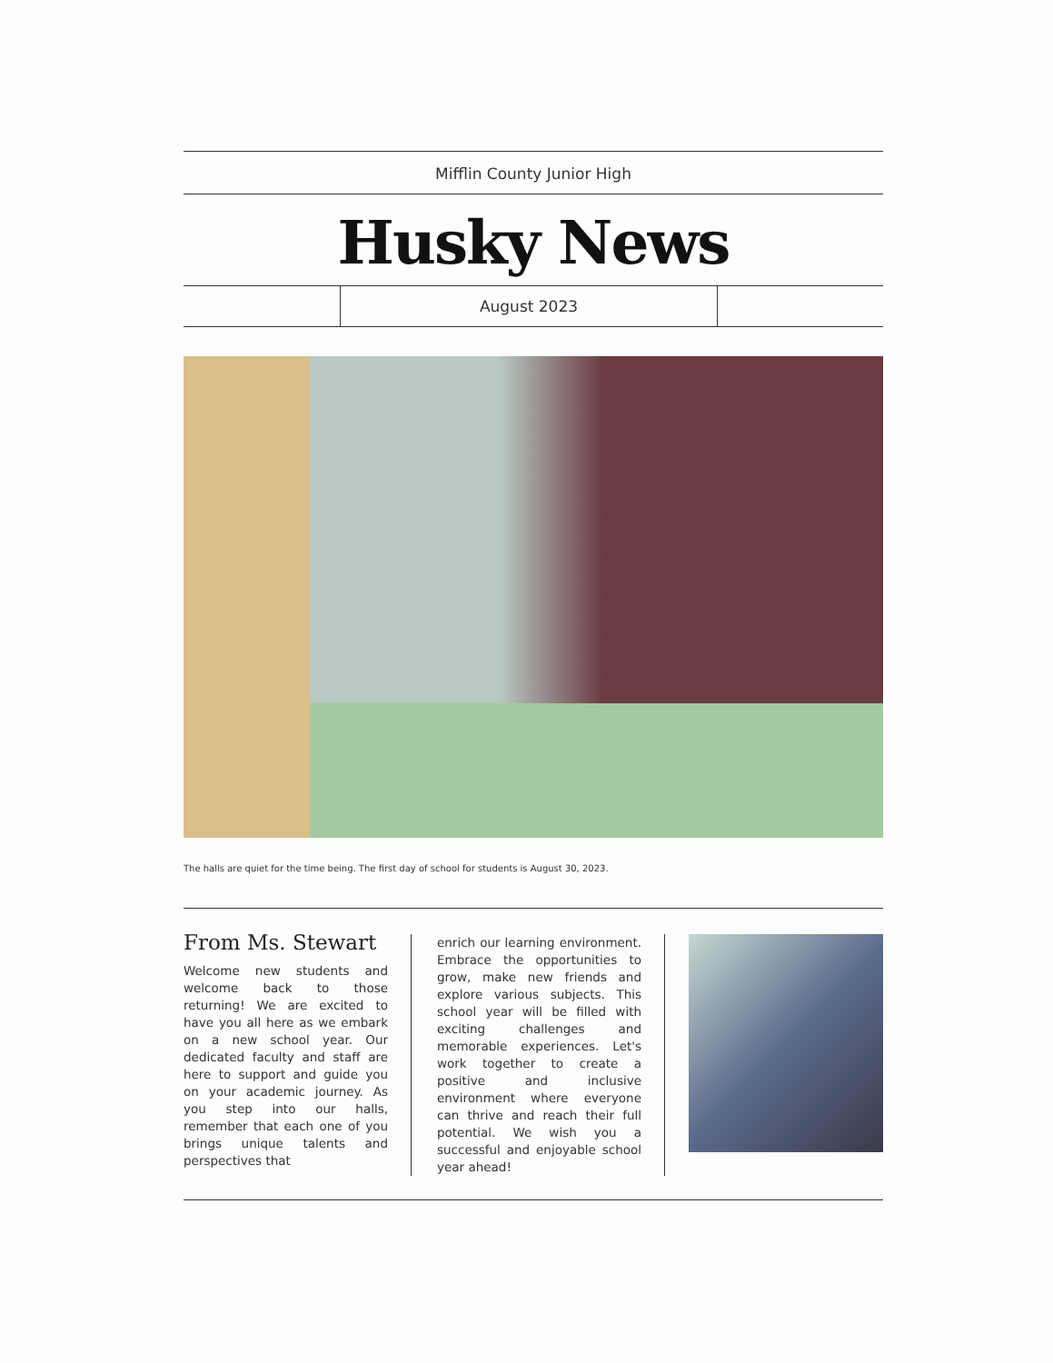Mifflin County Junior High
Husky News
August 2023
The halls are quiet for the time being. The first day of school for students is August 30, 2023.
From Ms. Stewart
Welcome new students and welcome back to those returning! We are excited to have you all here as we embark on a new school year. Our dedicated faculty and staff are here to support and guide you on your academic journey. As you step into our halls, remember that each one of you brings unique talents and perspectives that
enrich our learning environment. Embrace the opportunities to grow, make new friends and explore various subjects. This school year will be filled with exciting challenges and memorable experiences. Let's work together to create a positive and inclusive environment where everyone can thrive and reach their full potential. We wish you a successful and enjoyable school year ahead!